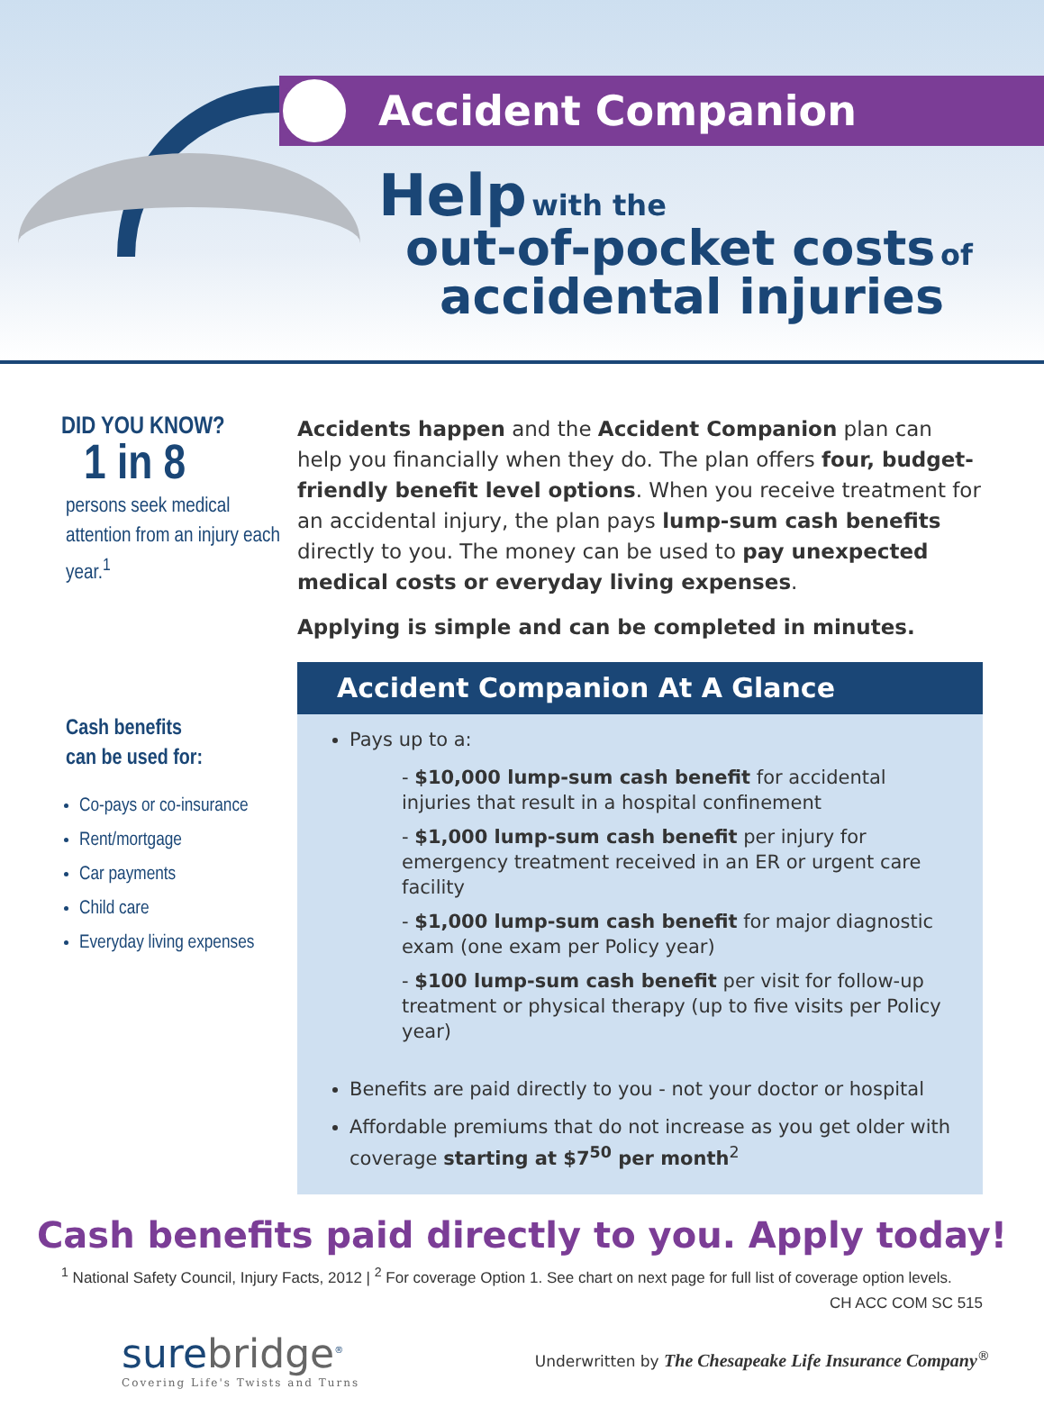Accident Companion
Help with the
out-of-pocket costs of
accidental injuries
DID YOU KNOW?
1 in 8
persons seek medical attention from an injury each year.<sup>1</sup>
Cash benefits
can be used for:
Co-pays or co-insurance
Rent/mortgage
Car payments
Child care
Everyday living expenses
Accidents happen and the Accident Companion plan can help you financially when they do. The plan offers four, budget-friendly benefit level options. When you receive treatment for an accidental injury, the plan pays lump-sum cash benefits directly to you. The money can be used to pay unexpected medical costs or everyday living expenses.
Applying is simple and can be completed in minutes.
Accident Companion At A Glance
Pays up to a:
- $10,000 lump-sum cash benefit for accidental injuries that result in a hospital confinement
- $1,000 lump-sum cash benefit per injury for emergency treatment received in an ER or urgent care facility
- $1,000 lump-sum cash benefit for major diagnostic exam (one exam per Policy year)
- $100 lump-sum cash benefit per visit for follow-up treatment or physical therapy (up to five visits per Policy year)
Benefits are paid directly to you - not your doctor or hospital
Affordable premiums that do not increase as you get older with coverage starting at $7<sup>50</sup> per month<sup>2</sup>
Cash benefits paid directly to you. Apply today!
<sup>1</sup> National Safety Council, Injury Facts, 2012 | <sup>2</sup> For coverage Option 1. See chart on next page for full list of coverage option levels.
CH ACC COM SC 515
surebridge<sup>®</sup>
Covering Life's Twists and Turns
Underwritten by The Chesapeake Life Insurance Company<sup>®</sup>